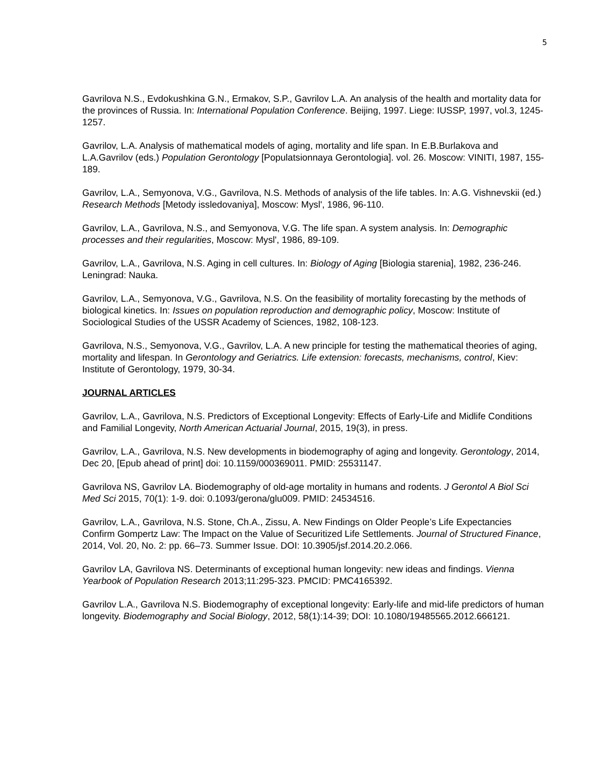5
Gavrilova N.S., Evdokushkina G.N., Ermakov, S.P., Gavrilov L.A. An analysis of the health and mortality data for the provinces of Russia. In: International Population Conference. Beijing, 1997. Liege: IUSSP, 1997, vol.3, 1245-1257.
Gavrilov, L.A. Analysis of mathematical models of aging, mortality and life span. In E.B.Burlakova and L.A.Gavrilov (eds.) Population Gerontology [Populatsionnaya Gerontologia]. vol. 26. Moscow: VINITI, 1987, 155-189.
Gavrilov, L.A., Semyonova, V.G., Gavrilova, N.S. Methods of analysis of the life tables. In: A.G. Vishnevskii (ed.) Research Methods [Metody issledovaniya], Moscow: Mysl', 1986, 96-110.
Gavrilov, L.A., Gavrilova, N.S., and Semyonova, V.G. The life span. A system analysis. In: Demographic processes and their regularities, Moscow: Mysl', 1986, 89-109.
Gavrilov, L.A., Gavrilova, N.S. Aging in cell cultures. In: Biology of Aging [Biologia starenia], 1982, 236-246. Leningrad: Nauka.
Gavrilov, L.A., Semyonova, V.G., Gavrilova, N.S. On the feasibility of mortality forecasting by the methods of biological kinetics. In: Issues on population reproduction and demographic policy, Moscow: Institute of Sociological Studies of the USSR Academy of Sciences, 1982, 108-123.
Gavrilova, N.S., Semyonova, V.G., Gavrilov, L.A. A new principle for testing the mathematical theories of aging, mortality and lifespan. In Gerontology and Geriatrics. Life extension: forecasts, mechanisms, control, Kiev: Institute of Gerontology, 1979, 30-34.
JOURNAL ARTICLES
Gavrilov, L.A., Gavrilova, N.S. Predictors of Exceptional Longevity: Effects of Early-Life and Midlife Conditions and Familial Longevity, North American Actuarial Journal, 2015, 19(3), in press.
Gavrilov, L.A., Gavrilova, N.S. New developments in biodemography of aging and longevity. Gerontology, 2014, Dec 20, [Epub ahead of print] doi: 10.1159/000369011. PMID: 25531147.
Gavrilova NS, Gavrilov LA. Biodemography of old-age mortality in humans and rodents. J Gerontol A Biol Sci Med Sci 2015, 70(1): 1-9. doi: 0.1093/gerona/glu009. PMID: 24534516.
Gavrilov, L.A., Gavrilova, N.S. Stone, Ch.A., Zissu, A. New Findings on Older People’s Life Expectancies Confirm Gompertz Law: The Impact on the Value of Securitized Life Settlements. Journal of Structured Finance, 2014, Vol. 20, No. 2: pp. 66–73. Summer Issue. DOI: 10.3905/jsf.2014.20.2.066.
Gavrilov LA, Gavrilova NS. Determinants of exceptional human longevity: new ideas and findings. Vienna Yearbook of Population Research 2013;11:295-323. PMCID: PMC4165392.
Gavrilov L.A., Gavrilova N.S. Biodemography of exceptional longevity: Early-life and mid-life predictors of human longevity. Biodemography and Social Biology, 2012, 58(1):14-39; DOI: 10.1080/19485565.2012.666121.